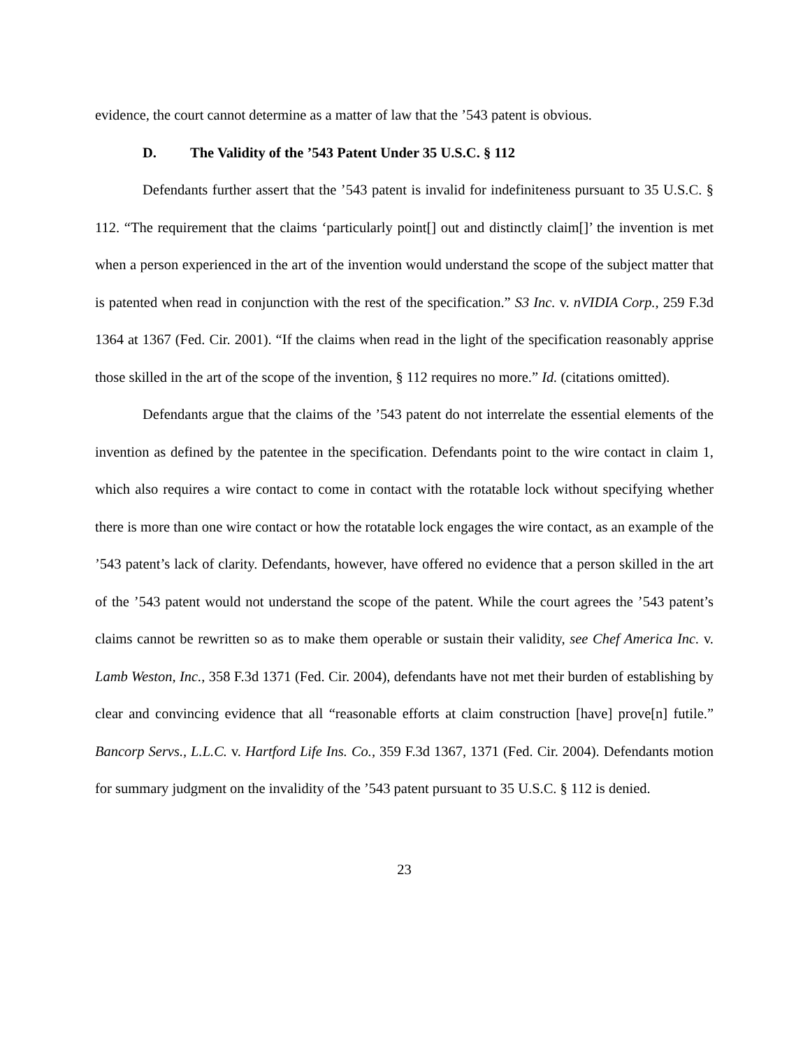evidence, the court cannot determine as a matter of law that the ’543 patent is obvious.
D. The Validity of the ’543 Patent Under 35 U.S.C. § 112
Defendants further assert that the ’543 patent is invalid for indefiniteness pursuant to 35 U.S.C. § 112. “The requirement that the claims ‘particularly point[] out and distinctly claim[]’ the invention is met when a person experienced in the art of the invention would understand the scope of the subject matter that is patented when read in conjunction with the rest of the specification.” S3 Inc. v. nVIDIA Corp., 259 F.3d 1364 at 1367 (Fed. Cir. 2001). “If the claims when read in the light of the specification reasonably apprise those skilled in the art of the scope of the invention, § 112 requires no more.” Id. (citations omitted).
Defendants argue that the claims of the ’543 patent do not interrelate the essential elements of the invention as defined by the patentee in the specification. Defendants point to the wire contact in claim 1, which also requires a wire contact to come in contact with the rotatable lock without specifying whether there is more than one wire contact or how the rotatable lock engages the wire contact, as an example of the ’543 patent’s lack of clarity. Defendants, however, have offered no evidence that a person skilled in the art of the ’543 patent would not understand the scope of the patent. While the court agrees the ’543 patent’s claims cannot be rewritten so as to make them operable or sustain their validity, see Chef America Inc. v. Lamb Weston, Inc., 358 F.3d 1371 (Fed. Cir. 2004), defendants have not met their burden of establishing by clear and convincing evidence that all “reasonable efforts at claim construction [have] prove[n] futile.” Bancorp Servs., L.L.C. v. Hartford Life Ins. Co., 359 F.3d 1367, 1371 (Fed. Cir. 2004). Defendants motion for summary judgment on the invalidity of the ’543 patent pursuant to 35 U.S.C. § 112 is denied.
23